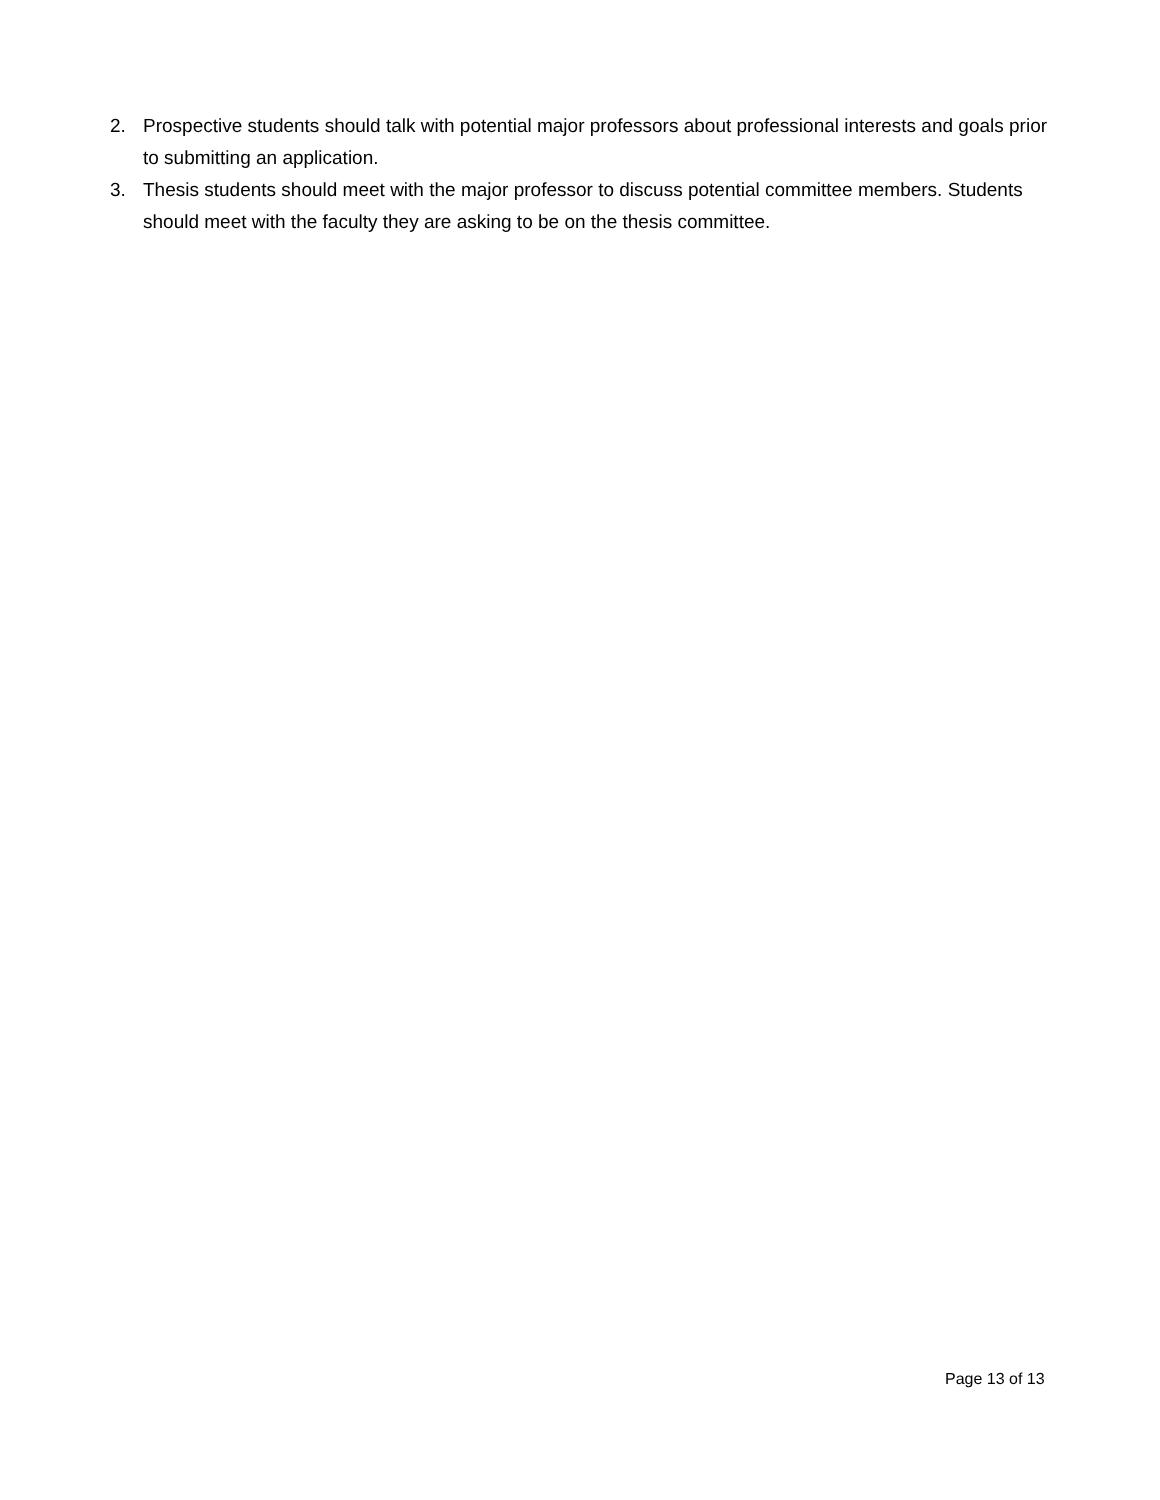2. Prospective students should talk with potential major professors about professional interests and goals prior to submitting an application.
3. Thesis students should meet with the major professor to discuss potential committee members. Students should meet with the faculty they are asking to be on the thesis committee.
Page 13 of 13